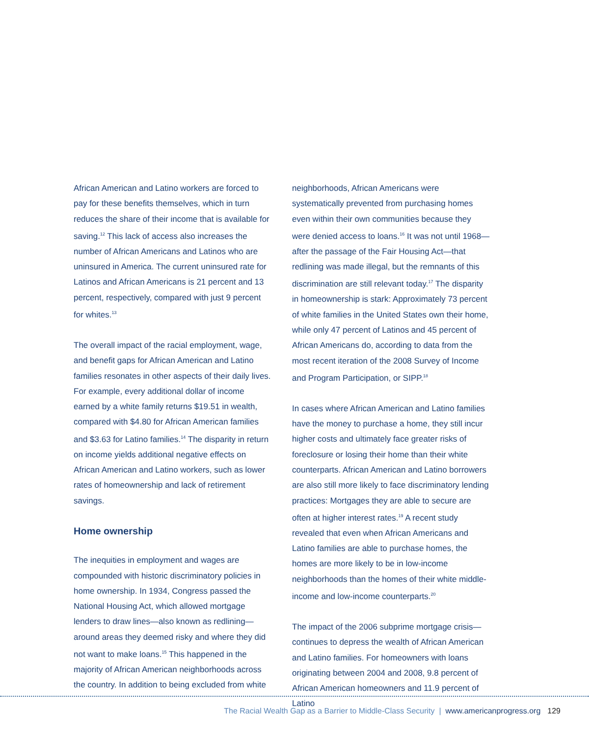African American and Latino workers are forced to pay for these benefits themselves, which in turn reduces the share of their income that is available for saving.<sup>12</sup> This lack of access also increases the number of African Americans and Latinos who are uninsured in America. The current uninsured rate for Latinos and African Americans is 21 percent and 13 percent, respectively, compared with just 9 percent for whites.<sup>13</sup>
The overall impact of the racial employment, wage, and benefit gaps for African American and Latino families resonates in other aspects of their daily lives. For example, every additional dollar of income earned by a white family returns $19.51 in wealth, compared with $4.80 for African American families and $3.63 for Latino families.<sup>14</sup> The disparity in return on income yields additional negative effects on African American and Latino workers, such as lower rates of homeownership and lack of retirement savings.
Home ownership
The inequities in employment and wages are compounded with historic discriminatory policies in home ownership. In 1934, Congress passed the National Housing Act, which allowed mortgage lenders to draw lines—also known as redlining—around areas they deemed risky and where they did not want to make loans.<sup>15</sup> This happened in the majority of African American neighborhoods across the country. In addition to being excluded from white
neighborhoods, African Americans were systematically prevented from purchasing homes even within their own communities because they were denied access to loans.<sup>16</sup> It was not until 1968—after the passage of the Fair Housing Act—that redlining was made illegal, but the remnants of this discrimination are still relevant today.<sup>17</sup> The disparity in homeownership is stark: Approximately 73 percent of white families in the United States own their home, while only 47 percent of Latinos and 45 percent of African Americans do, according to data from the most recent iteration of the 2008 Survey of Income and Program Participation, or SIPP.<sup>18</sup>
In cases where African American and Latino families have the money to purchase a home, they still incur higher costs and ultimately face greater risks of foreclosure or losing their home than their white counterparts. African American and Latino borrowers are also still more likely to face discriminatory lending practices: Mortgages they are able to secure are often at higher interest rates.<sup>19</sup> A recent study revealed that even when African Americans and Latino families are able to purchase homes, the homes are more likely to be in low-income neighborhoods than the homes of their white middle-income and low-income counterparts.<sup>20</sup>
The impact of the 2006 subprime mortgage crisis—continues to depress the wealth of African American and Latino families. For homeowners with loans originating between 2004 and 2008, 9.8 percent of African American homeowners and 11.9 percent of Latino
The Racial Wealth Gap as a Barrier to Middle-Class Security | www.americanprogress.org 129